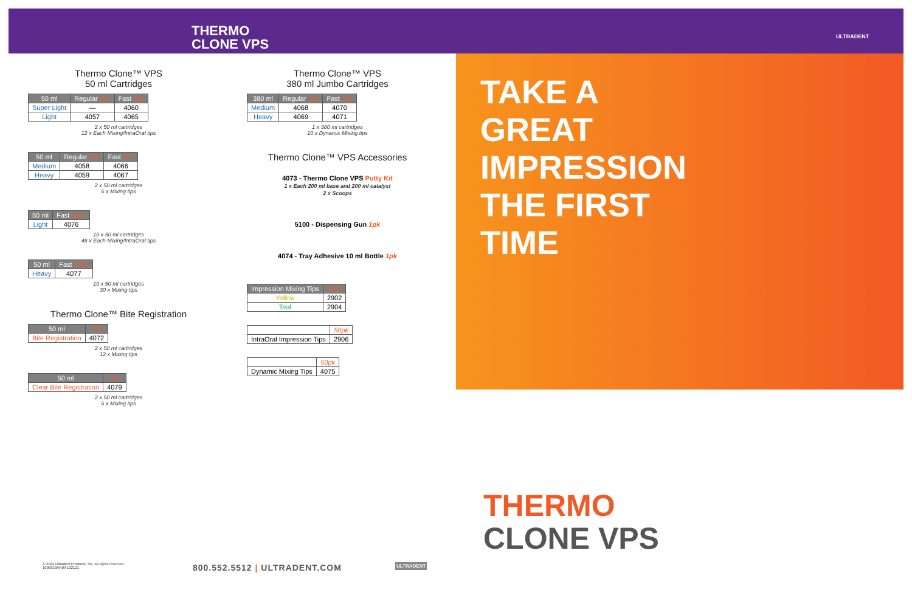THERMO
CLONE VPS
ULTRADENT
Thermo Clone™ VPS
50 ml Cartridges
| 50 ml | Regular 2pk | Fast 2pk |
| --- | --- | --- |
| Super Light | — | 4060 |
| Light | 4057 | 4065 |
2 x 50 ml cartridges
12 x Each Mixing/IntraOral tips
| 50 ml | Regular 2pk | Fast 2pk |
| --- | --- | --- |
| Medium | 4058 | 4066 |
| Heavy | 4059 | 4067 |
2 x 50 ml cartridges
6 x Mixing tips
| 50 ml | Fast 10pk |
| --- | --- |
| Light | 4076 |
10 x 50 ml cartridges
48 x Each Mixing/IntraOral tips
| 50 ml | Fast 10pk |
| --- | --- |
| Heavy | 4077 |
10 x 50 ml cartridges
30 x Mixing tips
Thermo Clone™ Bite Registration
| 50 ml | 2pk |
| --- | --- |
| Bite Registration | 4072 |
2 x 50 ml cartridges
12 x Mixing tips
| 50 ml | 2pk |
| --- | --- |
| Clear Bite Registration | 4079 |
2 x 50 ml cartridges
6 x Mixing tips
Thermo Clone™ VPS
380 ml Jumbo Cartridges
| 380 ml | Regular 1pk | Fast 1pk |
| --- | --- | --- |
| Medium | 4068 | 4070 |
| Heavy | 4069 | 4071 |
1 x 380 ml cartridges
10 x Dynamic Mixing tips
Thermo Clone™ VPS Accessories
4073 - Thermo Clone VPS Putty Kit
1 x Each 200 ml base and 200 ml catalyst
2 x Scoops
5100 - Dispensing Gun 1pk
4074 - Tray Adhesive 10 ml Bottle 1pk
| Impression Mixing Tips | 50pk |
| --- | --- |
| Yellow | 2902 |
| Teal | 2904 |
| | 50pk |
| IntraOral Impression Tips | 2906 |
| | 50pk |
| Dynamic Mixing Tips | 4075 |
TAKE A
GREAT
IMPRESSION
THE FIRST
TIME
THERMO
CLONE VPS
© 2022 Ultradent Products, Inc. All rights reserved.
1005818AR09 102121
800.552.5512 | ULTRADENT.COM ULTRADENT